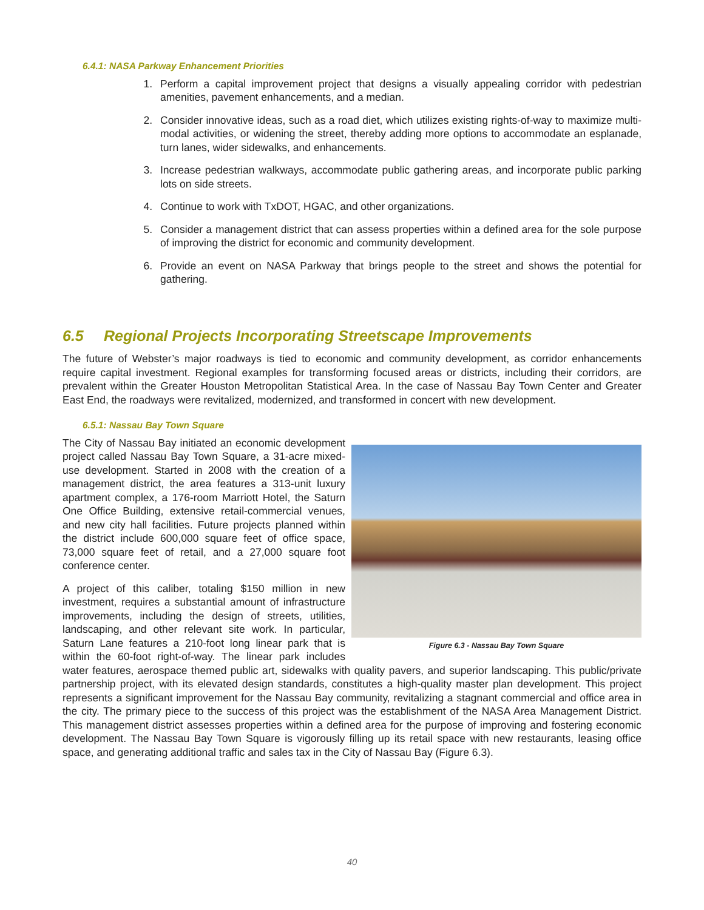6.4.1: NASA Parkway Enhancement Priorities
1. Perform a capital improvement project that designs a visually appealing corridor with pedestrian amenities, pavement enhancements, and a median.
2. Consider innovative ideas, such as a road diet, which utilizes existing rights-of-way to maximize multi-modal activities, or widening the street, thereby adding more options to accommodate an esplanade, turn lanes, wider sidewalks, and enhancements.
3. Increase pedestrian walkways, accommodate public gathering areas, and incorporate public parking lots on side streets.
4. Continue to work with TxDOT, HGAC, and other organizations.
5. Consider a management district that can assess properties within a defined area for the sole purpose of improving the district for economic and community development.
6. Provide an event on NASA Parkway that brings people to the street and shows the potential for gathering.
6.5 Regional Projects Incorporating Streetscape Improvements
The future of Webster’s major roadways is tied to economic and community development, as corridor enhancements require capital investment. Regional examples for transforming focused areas or districts, including their corridors, are prevalent within the Greater Houston Metropolitan Statistical Area. In the case of Nassau Bay Town Center and Greater East End, the roadways were revitalized, modernized, and transformed in concert with new development.
6.5.1: Nassau Bay Town Square
Figure 6.3 - Nassau Bay Town Square
The City of Nassau Bay initiated an economic development project called Nassau Bay Town Square, a 31-acre mixed-use development. Started in 2008 with the creation of a management district, the area features a 313-unit luxury apartment complex, a 176-room Marriott Hotel, the Saturn One Office Building, extensive retail-commercial venues, and new city hall facilities. Future projects planned within the district include 600,000 square feet of office space, 73,000 square feet of retail, and a 27,000 square foot conference center.
A project of this caliber, totaling $150 million in new investment, requires a substantial amount of infrastructure improvements, including the design of streets, utilities, landscaping, and other relevant site work. In particular, Saturn Lane features a 210-foot long linear park that is within the 60-foot right-of-way. The linear park includes water features, aerospace themed public art, sidewalks with quality pavers, and superior landscaping. This public/private partnership project, with its elevated design standards, constitutes a high-quality master plan development. This project represents a significant improvement for the Nassau Bay community, revitalizing a stagnant commercial and office area in the city. The primary piece to the success of this project was the establishment of the NASA Area Management District. This management district assesses properties within a defined area for the purpose of improving and fostering economic development. The Nassau Bay Town Square is vigorously filling up its retail space with new restaurants, leasing office space, and generating additional traffic and sales tax in the City of Nassau Bay (Figure 6.3).
40